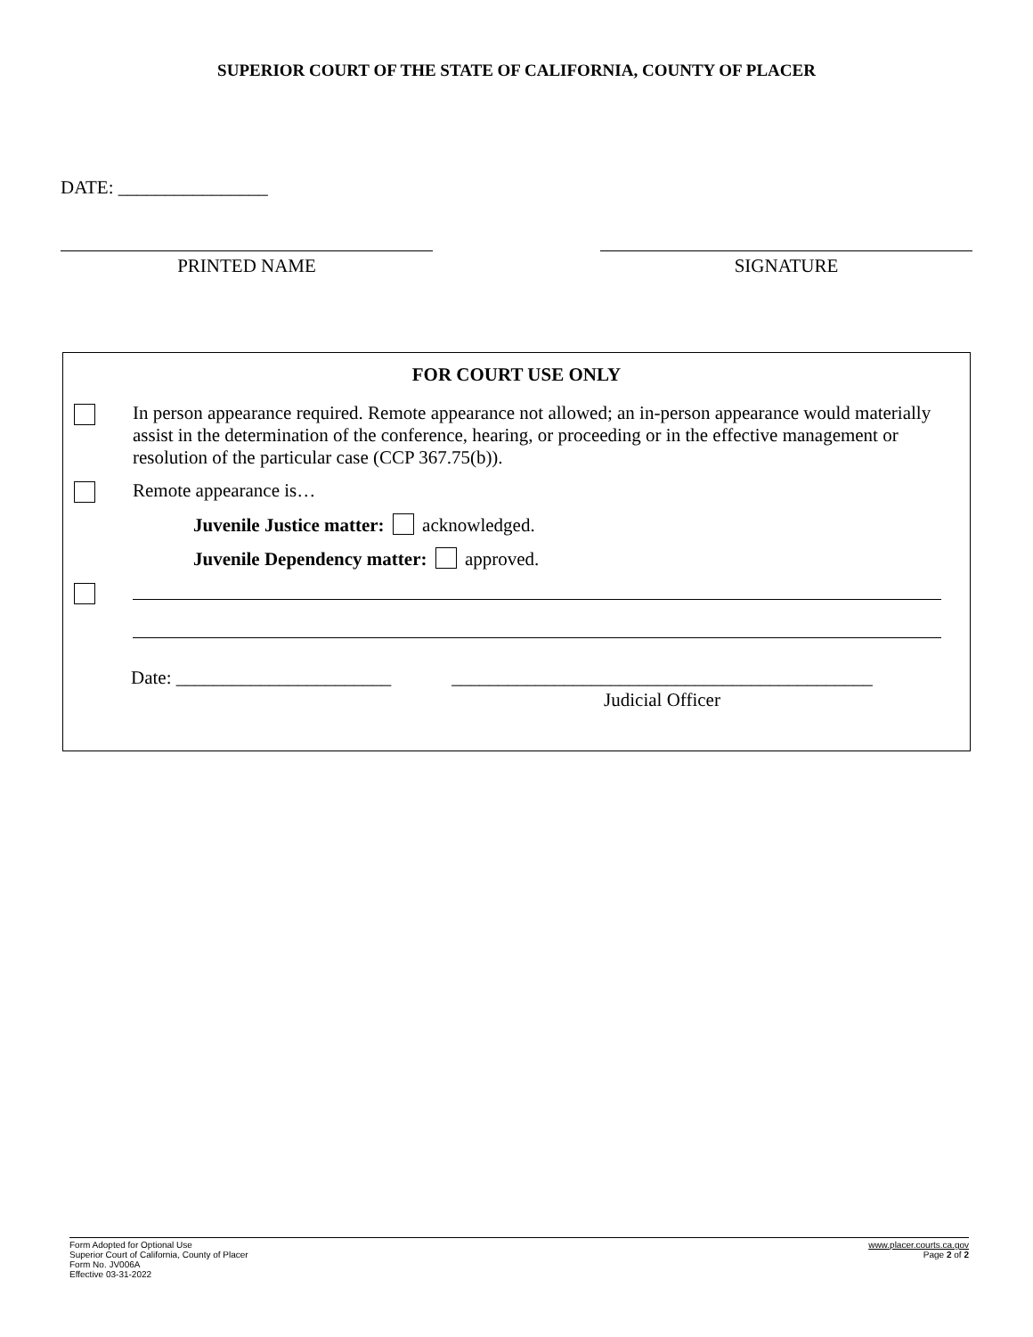SUPERIOR COURT OF THE STATE OF CALIFORNIA, COUNTY OF PLACER
DATE: ________________
PRINTED NAME SIGNATURE
FOR COURT USE ONLY
In person appearance required. Remote appearance not allowed; an in-person appearance would materially assist in the determination of the conference, hearing, or proceeding or in the effective management or resolution of the particular case (CCP 367.75(b)).
Remote appearance is…
Juvenile Justice matter: acknowledged.
Juvenile Dependency matter: approved.
Date: _______________________ _____________________________________________
Judicial Officer
Form Adopted for Optional Use
Superior Court of California, County of Placer
Form No. JV006A
Effective 03-31-2022
www.placer.courts.ca.gov
Page 2 of 2